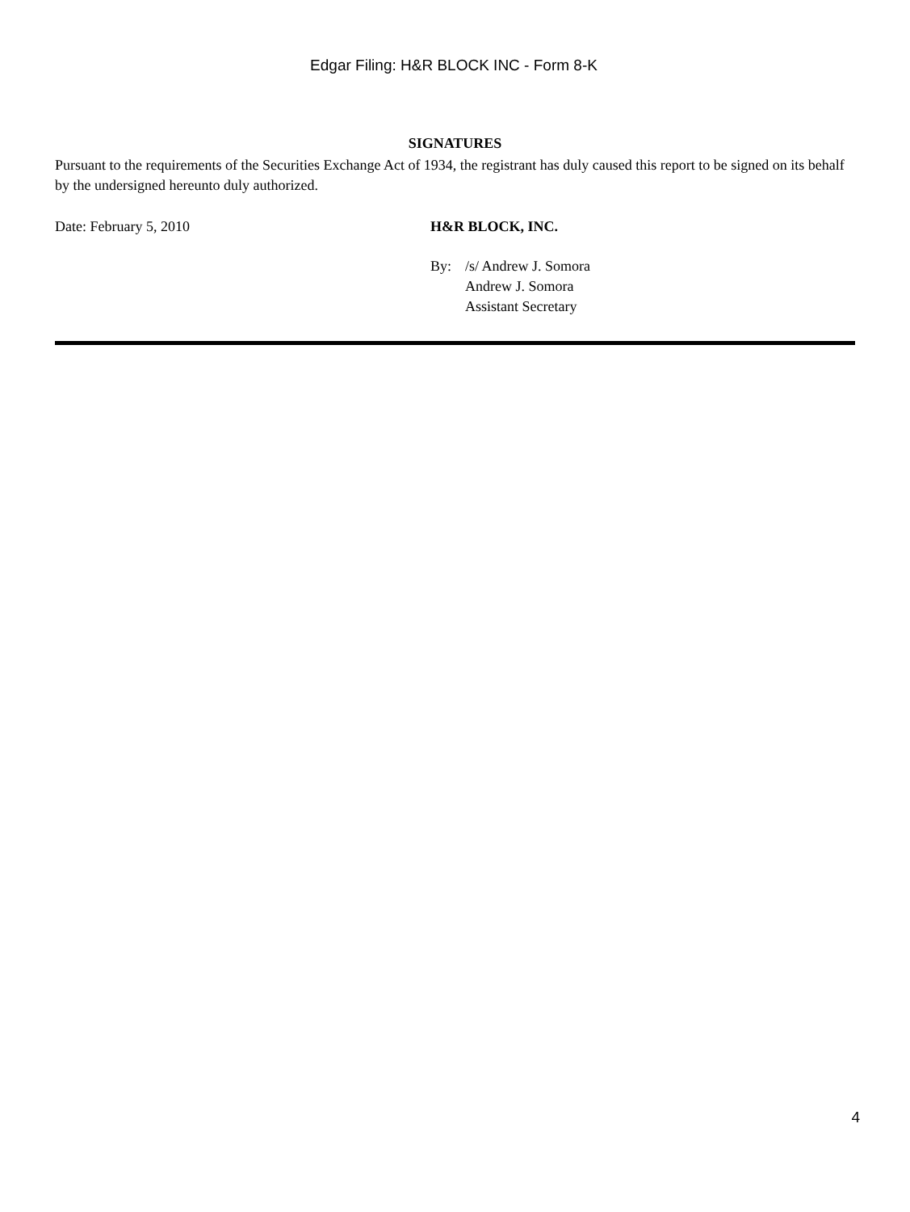Edgar Filing: H&R BLOCK INC - Form 8-K
SIGNATURES
Pursuant to the requirements of the Securities Exchange Act of 1934, the registrant has duly caused this report to be signed on its behalf by the undersigned hereunto duly authorized.
Date: February 5, 2010 H&R BLOCK, INC.
By: /s/ Andrew J. Somora
Andrew J. Somora
Assistant Secretary
4